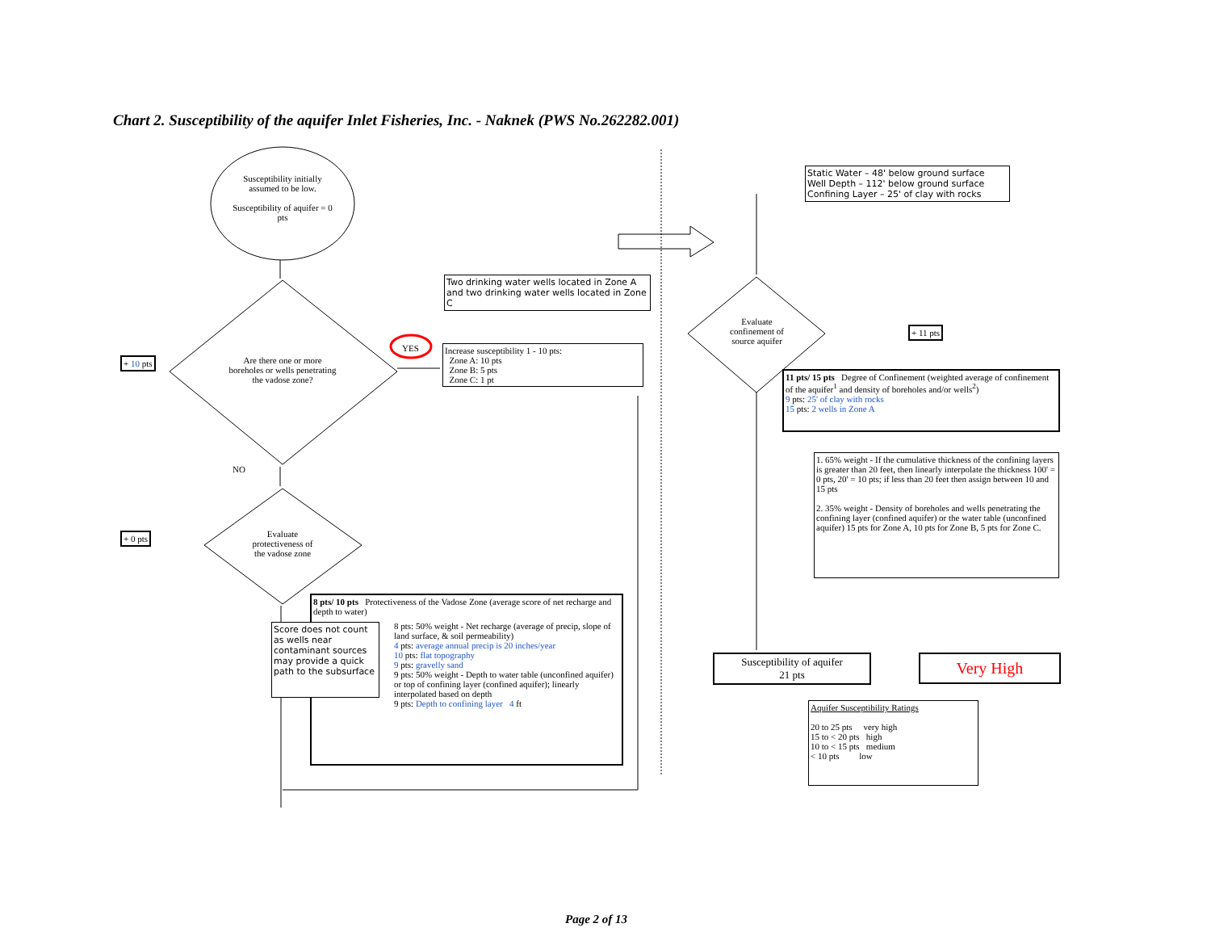Chart 2. Susceptibility of the aquifer Inlet Fisheries, Inc. - Naknek (PWS No.262282.001)
Susceptibility initially assumed to be low.
Susceptibility of aquifer = 0 pts
Are there one or more boreholes or wells penetrating the vadose zone?
+ 10 pts
YES
NO
Two drinking water wells located in Zone A and two drinking water wells located in Zone C
Increase susceptibility 1 - 10 pts:
Zone A: 10 pts
Zone B: 5 pts
Zone C: 1 pt
Evaluate protectiveness of the vadose zone
+ 0 pts
8 pts/ 10 pts Protectiveness of the Vadose Zone (average score of net recharge and depth to water)
8 pts: 50% weight - Net recharge (average of precip, slope of land surface, & soil permeability)
4 pts: average annual precip is 20 inches/year
10 pts: flat topography
9 pts: gravelly sand
9 pts: 50% weight - Depth to water table (unconfined aquifer) or top of confining layer (confined aquifer); linearly interpolated based on depth
9 pts: Depth to confining layer 4 ft
Score does not count as wells near contaminant sources may provide a quick path to the subsurface
Static Water – 48' below ground surface
Well Depth – 112' below ground surface
Confining Layer – 25' of clay with rocks
Evaluate confinement of source aquifer
+ 11 pts
11 pts/ 15 pts Degree of Confinement (weighted average of confinement of the aquifer<sup>1</sup> and density of boreholes and/or wells<sup>2</sup>)
9 pts: 25' of clay with rocks
15 pts: 2 wells in Zone A
1. 65% weight - If the cumulative thickness of the confining layers is greater than 20 feet, then linearly interpolate the thickness 100' = 0 pts, 20' = 10 pts; if less than 20 feet then assign between 10 and 15 pts
2. 35% weight - Density of boreholes and wells penetrating the confining layer (confined aquifer) or the water table (unconfined aquifer) 15 pts for Zone A, 10 pts for Zone B, 5 pts for Zone C.
Susceptibility of aquifer
21 pts
Very High
Aquifer Susceptibility Ratings
20 to 25 pts very high
15 to < 20 pts high
10 to < 15 pts medium
< 10 pts low
Page 2 of 13